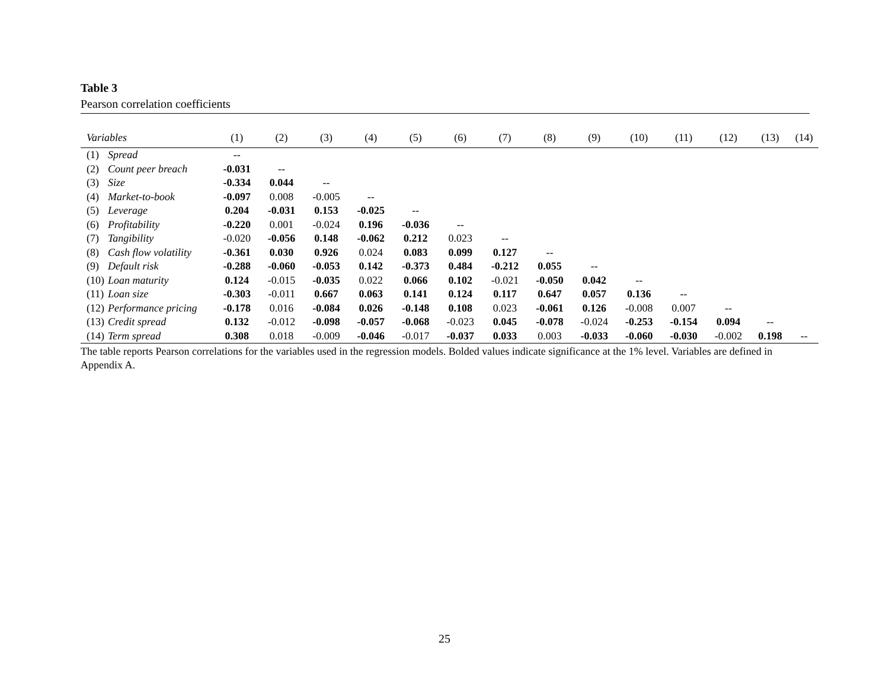Table 3
Pearson correlation coefficients
| Variables | | (1) | (2) | (3) | (4) | (5) | (6) | (7) | (8) | (9) | (10) | (11) | (12) | (13) | (14) |
| --- | --- | --- | --- | --- | --- | --- | --- | --- | --- | --- | --- | --- | --- | --- | --- |
| (1) | Spread | -- | | | | | | | | | | | | | |
| (2) | Count peer breach | -0.031 | -- | | | | | | | | | | | | |
| (3) | Size | -0.334 | 0.044 | -- | | | | | | | | | | | |
| (4) | Market-to-book | -0.097 | 0.008 | -0.005 | -- | | | | | | | | | | |
| (5) | Leverage | 0.204 | -0.031 | 0.153 | -0.025 | -- | | | | | | | | | |
| (6) | Profitability | -0.220 | 0.001 | -0.024 | 0.196 | -0.036 | -- | | | | | | | | |
| (7) | Tangibility | -0.020 | -0.056 | 0.148 | -0.062 | 0.212 | 0.023 | -- | | | | | | | |
| (8) | Cash flow volatility | -0.361 | 0.030 | 0.926 | 0.024 | 0.083 | 0.099 | 0.127 | -- | | | | | | |
| (9) | Default risk | -0.288 | -0.060 | -0.053 | 0.142 | -0.373 | 0.484 | -0.212 | 0.055 | -- | | | | | |
| (10) | Loan maturity | 0.124 | -0.015 | -0.035 | 0.022 | 0.066 | 0.102 | -0.021 | -0.050 | 0.042 | -- | | | | |
| (11) | Loan size | -0.303 | -0.011 | 0.667 | 0.063 | 0.141 | 0.124 | 0.117 | 0.647 | 0.057 | 0.136 | -- | | | |
| (12) | Performance pricing | -0.178 | 0.016 | -0.084 | 0.026 | -0.148 | 0.108 | 0.023 | -0.061 | 0.126 | -0.008 | 0.007 | -- | | |
| (13) | Credit spread | 0.132 | -0.012 | -0.098 | -0.057 | -0.068 | -0.023 | 0.045 | -0.078 | -0.024 | -0.253 | -0.154 | 0.094 | -- | |
| (14) | Term spread | 0.308 | 0.018 | -0.009 | -0.046 | -0.017 | -0.037 | 0.033 | 0.003 | -0.033 | -0.060 | -0.030 | -0.002 | 0.198 | -- |
The table reports Pearson correlations for the variables used in the regression models. Bolded values indicate significance at the 1% level. Variables are defined in Appendix A.
25